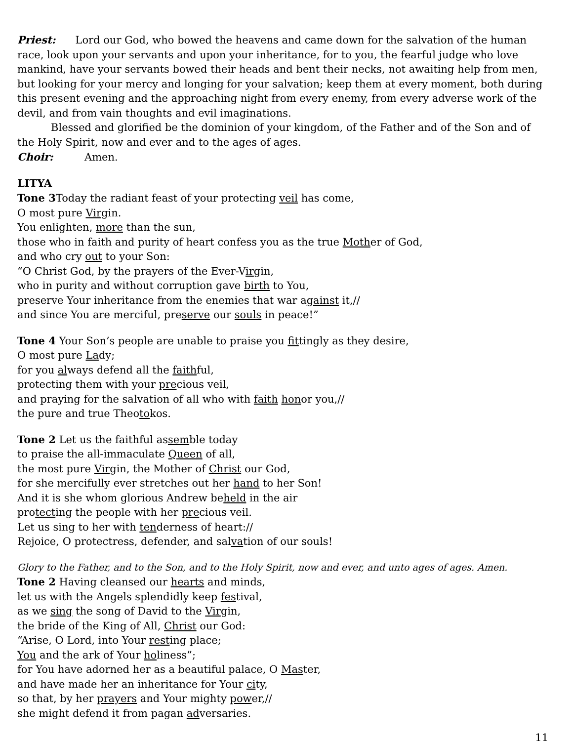Priest: Lord our God, who bowed the heavens and came down for the salvation of the human race, look upon your servants and upon your inheritance, for to you, the fearful judge who love mankind, have your servants bowed their heads and bent their necks, not awaiting help from men, but looking for your mercy and longing for your salvation; keep them at every moment, both during this present evening and the approaching night from every enemy, from every adverse work of the devil, and from vain thoughts and evil imaginations.
Blessed and glorified be the dominion of your kingdom, of the Father and of the Son and of the Holy Spirit, now and ever and to the ages of ages.
Choir: Amen.
LITYA
Tone 3 Today the radiant feast of your protecting veil has come,
O most pure Virgin.
You enlighten, more than the sun,
those who in faith and purity of heart confess you as the true Mother of God,
and who cry out to your Son:
“O Christ God, by the prayers of the Ever-Virgin,
who in purity and without corruption gave birth to You,
preserve Your inheritance from the enemies that war against it,//
and since You are merciful, preserve our souls in peace!”
Tone 4 Your Son’s people are unable to praise you fittingly as they desire,
O most pure Lady;
for you always defend all the faithful,
protecting them with your precious veil,
and praying for the salvation of all who with faith honor you,//
the pure and true Theotokos.
Tone 2 Let us the faithful assemble today
to praise the all-immaculate Queen of all,
the most pure Virgin, the Mother of Christ our God,
for she mercifully ever stretches out her hand to her Son!
And it is she whom glorious Andrew beheld in the air
protecting the people with her precious veil.
Let us sing to her with tenderness of heart://
Rejoice, O protectress, defender, and salvation of our souls!
Glory to the Father, and to the Son, and to the Holy Spirit, now and ever, and unto ages of ages. Amen.
Tone 2 Having cleansed our hearts and minds,
let us with the Angels splendidly keep festival,
as we sing the song of David to the Virgin,
the bride of the King of All, Christ our God:
“Arise, O Lord, into Your resting place;
You and the ark of Your holiness”;
for You have adorned her as a beautiful palace, O Master,
and have made her an inheritance for Your city,
so that, by her prayers and Your mighty power,//
she might defend it from pagan adversaries.
11